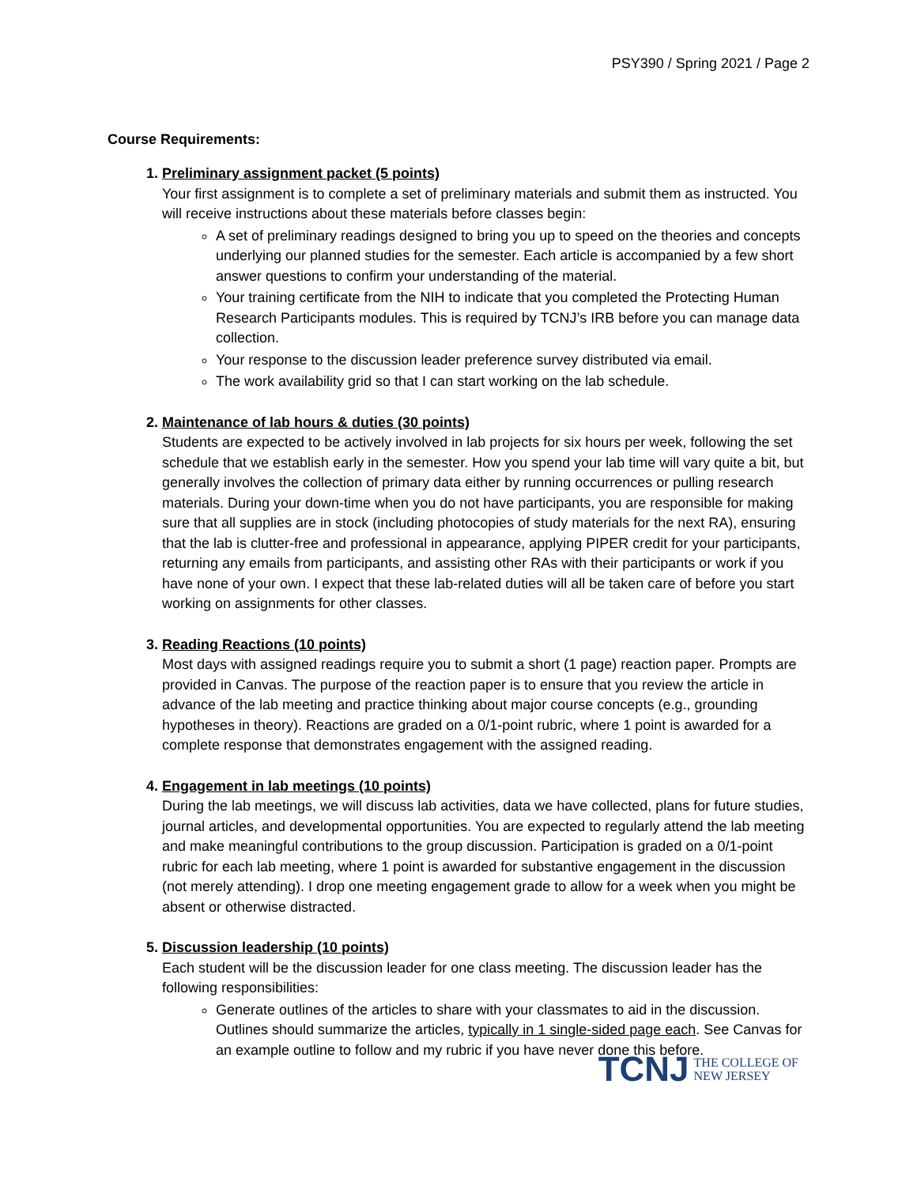PSY390 / Spring 2021 / Page 2
Course Requirements:
1. Preliminary assignment packet (5 points)
Your first assignment is to complete a set of preliminary materials and submit them as instructed. You will receive instructions about these materials before classes begin:
A set of preliminary readings designed to bring you up to speed on the theories and concepts underlying our planned studies for the semester. Each article is accompanied by a few short answer questions to confirm your understanding of the material.
Your training certificate from the NIH to indicate that you completed the Protecting Human Research Participants modules. This is required by TCNJ’s IRB before you can manage data collection.
Your response to the discussion leader preference survey distributed via email.
The work availability grid so that I can start working on the lab schedule.
2. Maintenance of lab hours & duties (30 points)
Students are expected to be actively involved in lab projects for six hours per week, following the set schedule that we establish early in the semester. How you spend your lab time will vary quite a bit, but generally involves the collection of primary data either by running occurrences or pulling research materials. During your down-time when you do not have participants, you are responsible for making sure that all supplies are in stock (including photocopies of study materials for the next RA), ensuring that the lab is clutter-free and professional in appearance, applying PIPER credit for your participants, returning any emails from participants, and assisting other RAs with their participants or work if you have none of your own. I expect that these lab-related duties will all be taken care of before you start working on assignments for other classes.
3. Reading Reactions (10 points)
Most days with assigned readings require you to submit a short (1 page) reaction paper. Prompts are provided in Canvas. The purpose of the reaction paper is to ensure that you review the article in advance of the lab meeting and practice thinking about major course concepts (e.g., grounding hypotheses in theory). Reactions are graded on a 0/1-point rubric, where 1 point is awarded for a complete response that demonstrates engagement with the assigned reading.
4. Engagement in lab meetings (10 points)
During the lab meetings, we will discuss lab activities, data we have collected, plans for future studies, journal articles, and developmental opportunities. You are expected to regularly attend the lab meeting and make meaningful contributions to the group discussion. Participation is graded on a 0/1-point rubric for each lab meeting, where 1 point is awarded for substantive engagement in the discussion (not merely attending). I drop one meeting engagement grade to allow for a week when you might be absent or otherwise distracted.
5. Discussion leadership (10 points)
Each student will be the discussion leader for one class meeting. The discussion leader has the following responsibilities:
Generate outlines of the articles to share with your classmates to aid in the discussion. Outlines should summarize the articles, typically in 1 single-sided page each. See Canvas for an example outline to follow and my rubric if you have never done this before.
TCNJ THE COLLEGE OF
NEW JERSEY